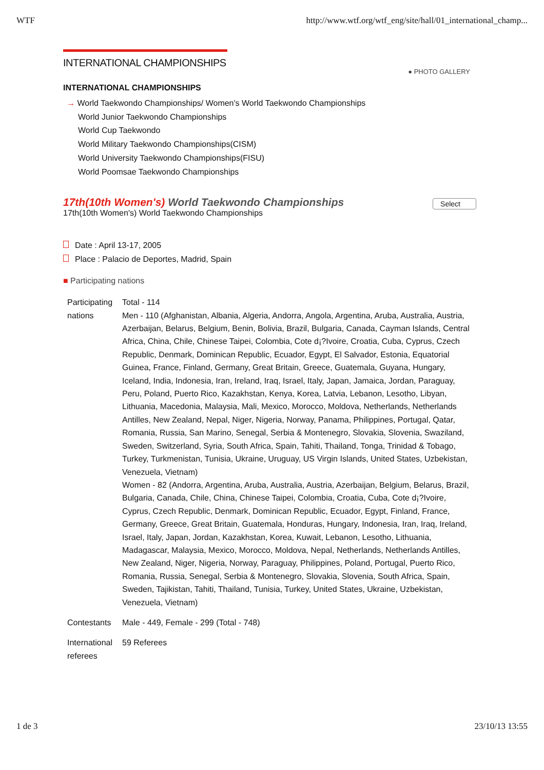WTF http://www.wtf.org/wtf_eng/site/hall/01_international_champ...
INTERNATIONAL CHAMPIONSHIPS
● PHOTO GALLERY
INTERNATIONAL CHAMPIONSHIPS
→ World Taekwondo Championships/ Women's World Taekwondo Championships
World Junior Taekwondo Championships
World Cup Taekwondo
World Military Taekwondo Championships(CISM)
World University Taekwondo Championships(FISU)
World Poomsae Taekwondo Championships
17th(10th Women's) World Taekwondo Championships
Select
17th(10th Women's) World Taekwondo Championships
Date : April 13-17, 2005
Place : Palacio de Deportes, Madrid, Spain
■ Participating nations
| Participating nations | Total - 114 Men - 110 (Afghanistan, Albania, Algeria, Andorra, Angola, Argentina, Aruba, Australia, Austria, Azerbaijan, Belarus, Belgium, Benin, Bolivia, Brazil, Bulgaria, Canada, Cayman Islands, Central Africa, China, Chile, Chinese Taipei, Colombia, Cote d¡?Ivoire, Croatia, Cuba, Cyprus, Czech Republic, Denmark, Dominican Republic, Ecuador, Egypt, El Salvador, Estonia, Equatorial Guinea, France, Finland, Germany, Great Britain, Greece, Guatemala, Guyana, Hungary, Iceland, India, Indonesia, Iran, Ireland, Iraq, Israel, Italy, Japan, Jamaica, Jordan, Paraguay, Peru, Poland, Puerto Rico, Kazakhstan, Kenya, Korea, Latvia, Lebanon, Lesotho, Libyan, Lithuania, Macedonia, Malaysia, Mali, Mexico, Morocco, Moldova, Netherlands, Netherlands Antilles, New Zealand, Nepal, Niger, Nigeria, Norway, Panama, Philippines, Portugal, Qatar, Romania, Russia, San Marino, Senegal, Serbia & Montenegro, Slovakia, Slovenia, Swaziland, Sweden, Switzerland, Syria, South Africa, Spain, Tahiti, Thailand, Tonga, Trinidad & Tobago, Turkey, Turkmenistan, Tunisia, Ukraine, Uruguay, US Virgin Islands, United States, Uzbekistan, Venezuela, Vietnam) Women - 82 (Andorra, Argentina, Aruba, Australia, Austria, Azerbaijan, Belgium, Belarus, Brazil, Bulgaria, Canada, Chile, China, Chinese Taipei, Colombia, Croatia, Cuba, Cote d¡?Ivoire, Cyprus, Czech Republic, Denmark, Dominican Republic, Ecuador, Egypt, Finland, France, Germany, Greece, Great Britain, Guatemala, Honduras, Hungary, Indonesia, Iran, Iraq, Ireland, Israel, Italy, Japan, Jordan, Kazakhstan, Korea, Kuwait, Lebanon, Lesotho, Lithuania, Madagascar, Malaysia, Mexico, Morocco, Moldova, Nepal, Netherlands, Netherlands Antilles, New Zealand, Niger, Nigeria, Norway, Paraguay, Philippines, Poland, Portugal, Puerto Rico, Romania, Russia, Senegal, Serbia & Montenegro, Slovakia, Slovenia, South Africa, Spain, Sweden, Tajikistan, Tahiti, Thailand, Tunisia, Turkey, United States, Ukraine, Uzbekistan, Venezuela, Vietnam) |
| Contestants | Male - 449, Female - 299 (Total - 748) |
| International referees | 59 Referees |
1 de 3 23/10/13 13:55